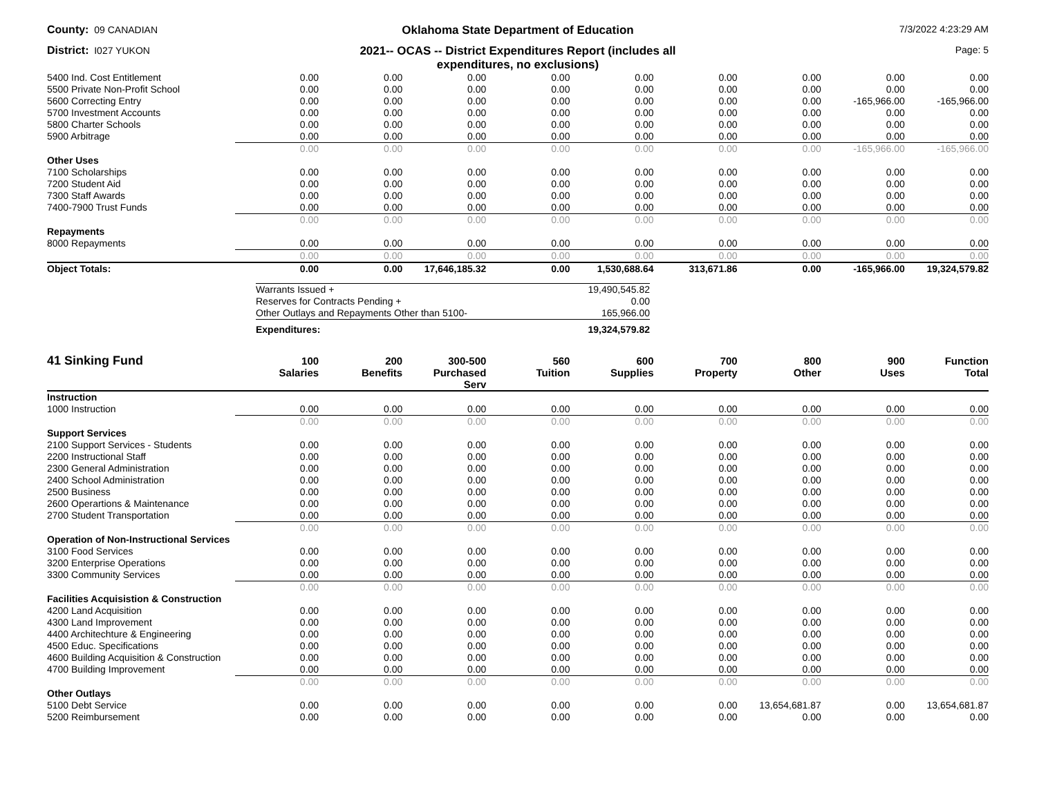County: 09 CANADIAN
Oklahoma State Department of Education
7/3/2022 4:23:29 AM
District: I027 YUKON
2021-- OCAS -- District Expenditures Report (includes all
expenditures, no exclusions)
Page: 5
| 5400 Ind. Cost Entitlement | 0.00 | 0.00 | 0.00 | 0.00 | 0.00 | 0.00 | 0.00 | 0.00 | 0.00 |
| 5500 Private Non-Profit School | 0.00 | 0.00 | 0.00 | 0.00 | 0.00 | 0.00 | 0.00 | 0.00 | 0.00 |
| 5600 Correcting Entry | 0.00 | 0.00 | 0.00 | 0.00 | 0.00 | 0.00 | 0.00 | -165,966.00 | -165,966.00 |
| 5700 Investment Accounts | 0.00 | 0.00 | 0.00 | 0.00 | 0.00 | 0.00 | 0.00 | 0.00 | 0.00 |
| 5800 Charter Schools | 0.00 | 0.00 | 0.00 | 0.00 | 0.00 | 0.00 | 0.00 | 0.00 | 0.00 |
| 5900 Arbitrage | 0.00 | 0.00 | 0.00 | 0.00 | 0.00 | 0.00 | 0.00 | 0.00 | 0.00 |
| | 0.00 | 0.00 | 0.00 | 0.00 | 0.00 | 0.00 | 0.00 | -165,966.00 | -165,966.00 |
| Other Uses | | | | | | | | | |
| 7100 Scholarships | 0.00 | 0.00 | 0.00 | 0.00 | 0.00 | 0.00 | 0.00 | 0.00 | 0.00 |
| 7200 Student Aid | 0.00 | 0.00 | 0.00 | 0.00 | 0.00 | 0.00 | 0.00 | 0.00 | 0.00 |
| 7300 Staff Awards | 0.00 | 0.00 | 0.00 | 0.00 | 0.00 | 0.00 | 0.00 | 0.00 | 0.00 |
| 7400-7900 Trust Funds | 0.00 | 0.00 | 0.00 | 0.00 | 0.00 | 0.00 | 0.00 | 0.00 | 0.00 |
| | 0.00 | 0.00 | 0.00 | 0.00 | 0.00 | 0.00 | 0.00 | 0.00 | 0.00 |
| Repayments | | | | | | | | | |
| 8000 Repayments | 0.00 | 0.00 | 0.00 | 0.00 | 0.00 | 0.00 | 0.00 | 0.00 | 0.00 |
| | 0.00 | 0.00 | 0.00 | 0.00 | 0.00 | 0.00 | 0.00 | 0.00 | 0.00 |
| Object Totals: | 0.00 | 0.00 | 17,646,185.32 | 0.00 | 1,530,688.64 | 313,671.86 | 0.00 | -165,966.00 | 19,324,579.82 |
| Warrants Issued + | 19,490,545.82 |
| Reserves for Contracts Pending + | 0.00 |
| Other Outlays and Repayments Other than 5100- | 165,966.00 |
| Expenditures: | 19,324,579.82 |
| 41 Sinking Fund | 100 Salaries | 200 Benefits | 300-500 Purchased Serv | 560 Tuition | 600 Supplies | 700 Property | 800 Other | 900 Uses | Function Total |
| --- | --- | --- | --- | --- | --- | --- | --- | --- | --- |
| Instruction | | | | | | | | | |
| 1000 Instruction | 0.00 | 0.00 | 0.00 | 0.00 | 0.00 | 0.00 | 0.00 | 0.00 | 0.00 |
| | 0.00 | 0.00 | 0.00 | 0.00 | 0.00 | 0.00 | 0.00 | 0.00 | 0.00 |
| Support Services | | | | | | | | | |
| 2100 Support Services - Students | 0.00 | 0.00 | 0.00 | 0.00 | 0.00 | 0.00 | 0.00 | 0.00 | 0.00 |
| 2200 Instructional Staff | 0.00 | 0.00 | 0.00 | 0.00 | 0.00 | 0.00 | 0.00 | 0.00 | 0.00 |
| 2300 General Administration | 0.00 | 0.00 | 0.00 | 0.00 | 0.00 | 0.00 | 0.00 | 0.00 | 0.00 |
| 2400 School Administration | 0.00 | 0.00 | 0.00 | 0.00 | 0.00 | 0.00 | 0.00 | 0.00 | 0.00 |
| 2500 Business | 0.00 | 0.00 | 0.00 | 0.00 | 0.00 | 0.00 | 0.00 | 0.00 | 0.00 |
| 2600 Operartions & Maintenance | 0.00 | 0.00 | 0.00 | 0.00 | 0.00 | 0.00 | 0.00 | 0.00 | 0.00 |
| 2700 Student Transportation | 0.00 | 0.00 | 0.00 | 0.00 | 0.00 | 0.00 | 0.00 | 0.00 | 0.00 |
| | 0.00 | 0.00 | 0.00 | 0.00 | 0.00 | 0.00 | 0.00 | 0.00 | 0.00 |
| Operation of Non-Instructional Services | | | | | | | | | |
| 3100 Food Services | 0.00 | 0.00 | 0.00 | 0.00 | 0.00 | 0.00 | 0.00 | 0.00 | 0.00 |
| 3200 Enterprise Operations | 0.00 | 0.00 | 0.00 | 0.00 | 0.00 | 0.00 | 0.00 | 0.00 | 0.00 |
| 3300 Community Services | 0.00 | 0.00 | 0.00 | 0.00 | 0.00 | 0.00 | 0.00 | 0.00 | 0.00 |
| | 0.00 | 0.00 | 0.00 | 0.00 | 0.00 | 0.00 | 0.00 | 0.00 | 0.00 |
| Facilities Acquisistion & Construction | | | | | | | | | |
| 4200 Land Acquisition | 0.00 | 0.00 | 0.00 | 0.00 | 0.00 | 0.00 | 0.00 | 0.00 | 0.00 |
| 4300 Land Improvement | 0.00 | 0.00 | 0.00 | 0.00 | 0.00 | 0.00 | 0.00 | 0.00 | 0.00 |
| 4400 Architechture & Engineering | 0.00 | 0.00 | 0.00 | 0.00 | 0.00 | 0.00 | 0.00 | 0.00 | 0.00 |
| 4500 Educ. Specifications | 0.00 | 0.00 | 0.00 | 0.00 | 0.00 | 0.00 | 0.00 | 0.00 | 0.00 |
| 4600 Building Acquisition & Construction | 0.00 | 0.00 | 0.00 | 0.00 | 0.00 | 0.00 | 0.00 | 0.00 | 0.00 |
| 4700 Building Improvement | 0.00 | 0.00 | 0.00 | 0.00 | 0.00 | 0.00 | 0.00 | 0.00 | 0.00 |
| | 0.00 | 0.00 | 0.00 | 0.00 | 0.00 | 0.00 | 0.00 | 0.00 | 0.00 |
| Other Outlays | | | | | | | | | |
| 5100 Debt Service | 0.00 | 0.00 | 0.00 | 0.00 | 0.00 | 0.00 | 13,654,681.87 | 0.00 | 13,654,681.87 |
| 5200 Reimbursement | 0.00 | 0.00 | 0.00 | 0.00 | 0.00 | 0.00 | 0.00 | 0.00 | 0.00 |